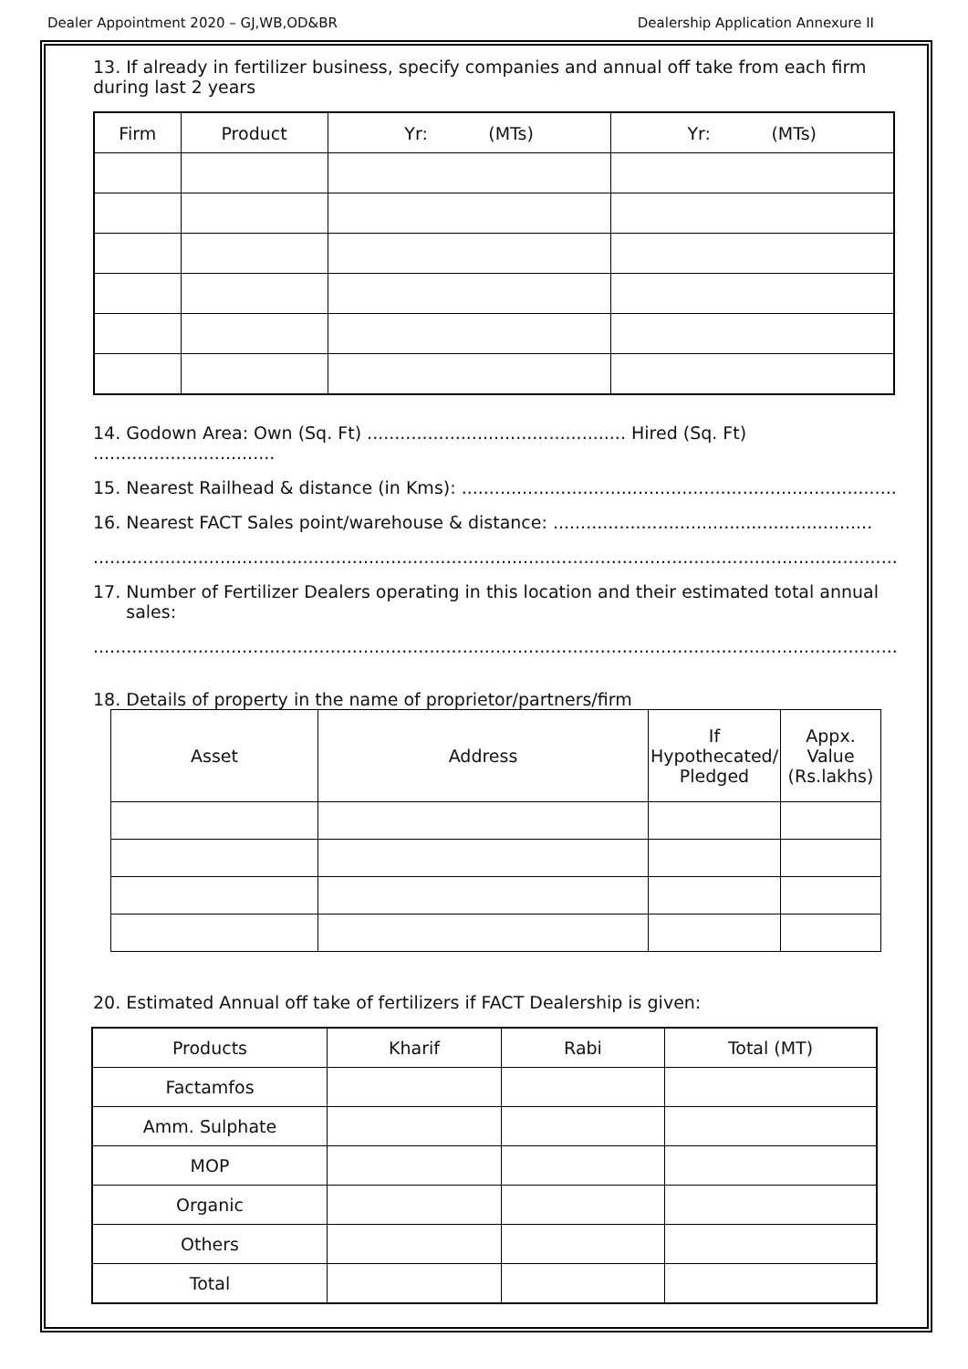Dealer Appointment 2020 – GJ,WB,OD&BR Dealership Application Annexure II
13. If already in fertilizer business, specify companies and annual off take from each firm during last 2 years
| Firm | Product | Yr: (MTs) | Yr: (MTs) |
| --- | --- | --- | --- |
14. Godown Area: Own (Sq. Ft) ............................................... Hired (Sq. Ft) .................................
15. Nearest Railhead & distance (in Kms): ..............................................................................................
16. Nearest FACT Sales point/warehouse & distance: ..........................................................
.............................................................................................................................................................................
17. Number of Fertilizer Dealers operating in this location and their estimated total annual
sales:
...........................................................................................................................................................................
18. Details of property in the name of proprietor/partners/firm
| Asset | Address | If Hypothecated/ Pledged | Appx. Value (Rs.lakhs) |
20. Estimated Annual off take of fertilizers if FACT Dealership is given:
| Products | Kharif | Rabi | Total (MT) |
| --- | --- | --- | --- |
| Factamfos | | | |
| Amm. Sulphate | | | |
| MOP | | | |
| Organic | | | |
| Others | | | |
| Total | | | |